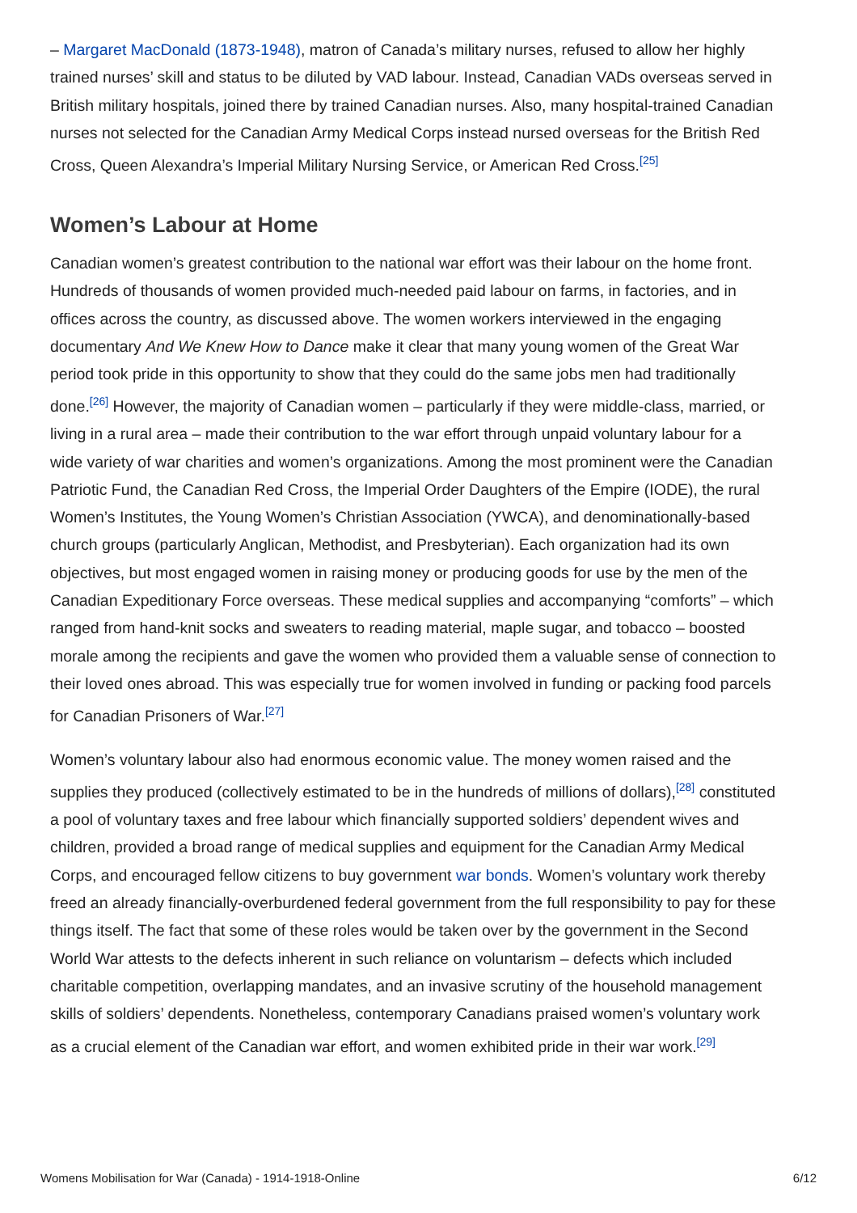– Margaret MacDonald (1873-1948), matron of Canada’s military nurses, refused to allow her highly trained nurses’ skill and status to be diluted by VAD labour. Instead, Canadian VADs overseas served in British military hospitals, joined there by trained Canadian nurses. Also, many hospital-trained Canadian nurses not selected for the Canadian Army Medical Corps instead nursed overseas for the British Red Cross, Queen Alexandra’s Imperial Military Nursing Service, or American Red Cross.<sup>[25]</sup>
Women’s Labour at Home
Canadian women’s greatest contribution to the national war effort was their labour on the home front. Hundreds of thousands of women provided much-needed paid labour on farms, in factories, and in offices across the country, as discussed above. The women workers interviewed in the engaging documentary And We Knew How to Dance make it clear that many young women of the Great War period took pride in this opportunity to show that they could do the same jobs men had traditionally done.<sup>[26]</sup> However, the majority of Canadian women – particularly if they were middle-class, married, or living in a rural area – made their contribution to the war effort through unpaid voluntary labour for a wide variety of war charities and women’s organizations. Among the most prominent were the Canadian Patriotic Fund, the Canadian Red Cross, the Imperial Order Daughters of the Empire (IODE), the rural Women’s Institutes, the Young Women’s Christian Association (YWCA), and denominationally-based church groups (particularly Anglican, Methodist, and Presbyterian). Each organization had its own objectives, but most engaged women in raising money or producing goods for use by the men of the Canadian Expeditionary Force overseas. These medical supplies and accompanying “comforts” – which ranged from hand-knit socks and sweaters to reading material, maple sugar, and tobacco – boosted morale among the recipients and gave the women who provided them a valuable sense of connection to their loved ones abroad. This was especially true for women involved in funding or packing food parcels for Canadian Prisoners of War.<sup>[27]</sup>
Women’s voluntary labour also had enormous economic value. The money women raised and the supplies they produced (collectively estimated to be in the hundreds of millions of dollars),<sup>[28]</sup> constituted a pool of voluntary taxes and free labour which financially supported soldiers’ dependent wives and children, provided a broad range of medical supplies and equipment for the Canadian Army Medical Corps, and encouraged fellow citizens to buy government war bonds. Women’s voluntary work thereby freed an already financially-overburdened federal government from the full responsibility to pay for these things itself. The fact that some of these roles would be taken over by the government in the Second World War attests to the defects inherent in such reliance on voluntarism – defects which included charitable competition, overlapping mandates, and an invasive scrutiny of the household management skills of soldiers’ dependents. Nonetheless, contemporary Canadians praised women’s voluntary work as a crucial element of the Canadian war effort, and women exhibited pride in their war work.<sup>[29]</sup>
Womens Mobilisation for War (Canada) - 1914-1918-Online 6/12